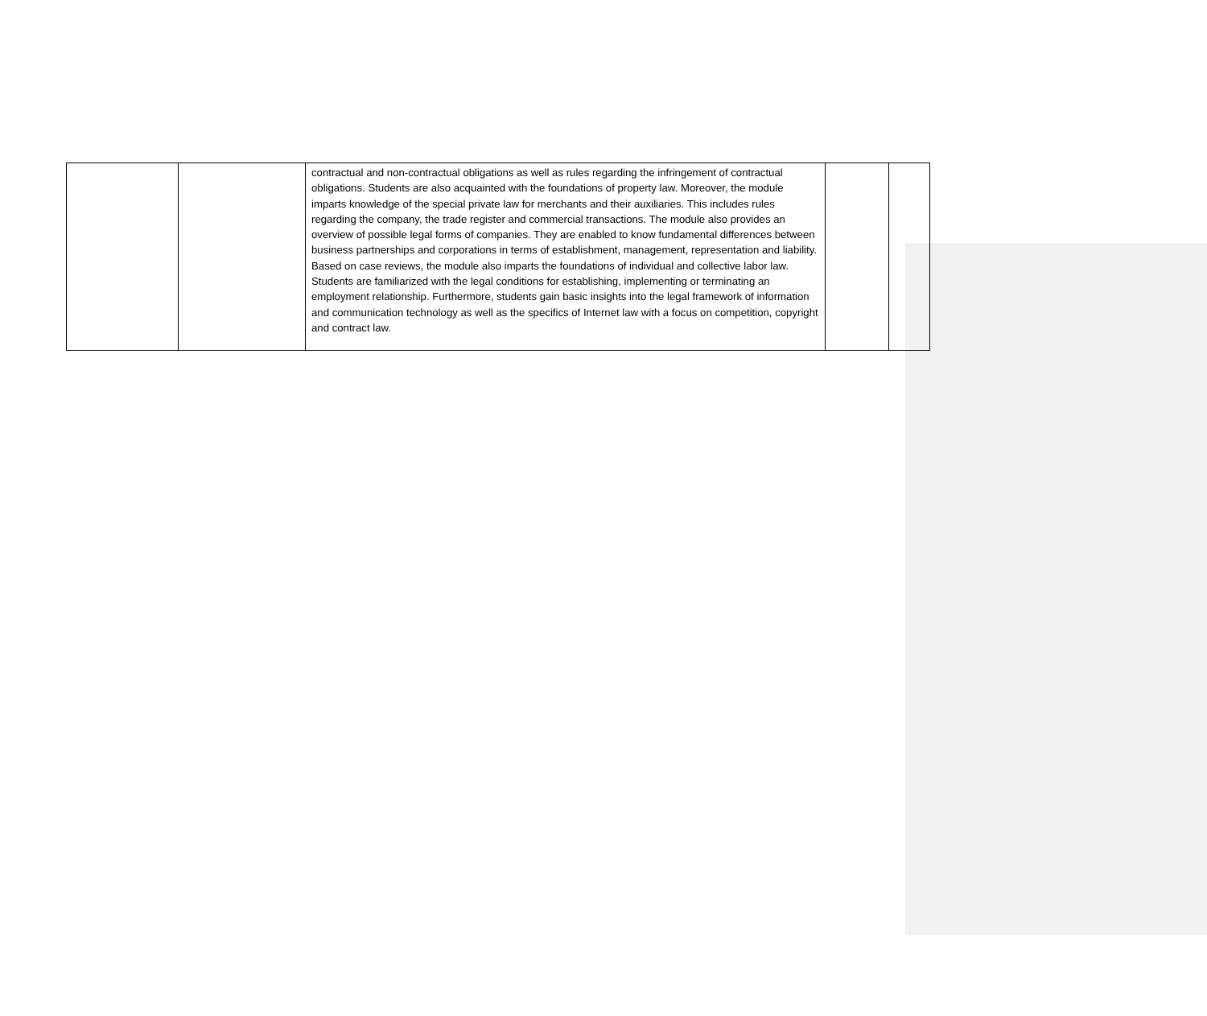| | | contractual and non-contractual obligations as well as rules regarding the infringement of contractual obligations. Students are also acquainted with the foundations of property law. Moreover, the module imparts knowledge of the special private law for merchants and their auxiliaries. This includes rules regarding the company, the trade register and commercial transactions. The module also provides an overview of possible legal forms of companies. They are enabled to know fundamental differences between business partnerships and corporations in terms of establishment, management, representation and liability. Based on case reviews, the module also imparts the foundations of individual and collective labor law. Students are familiarized with the legal conditions for establishing, implementing or terminating an employment relationship. Furthermore, students gain basic insights into the legal framework of information and communication technology as well as the specifics of Internet law with a focus on competition, copyright and contract law. | | |